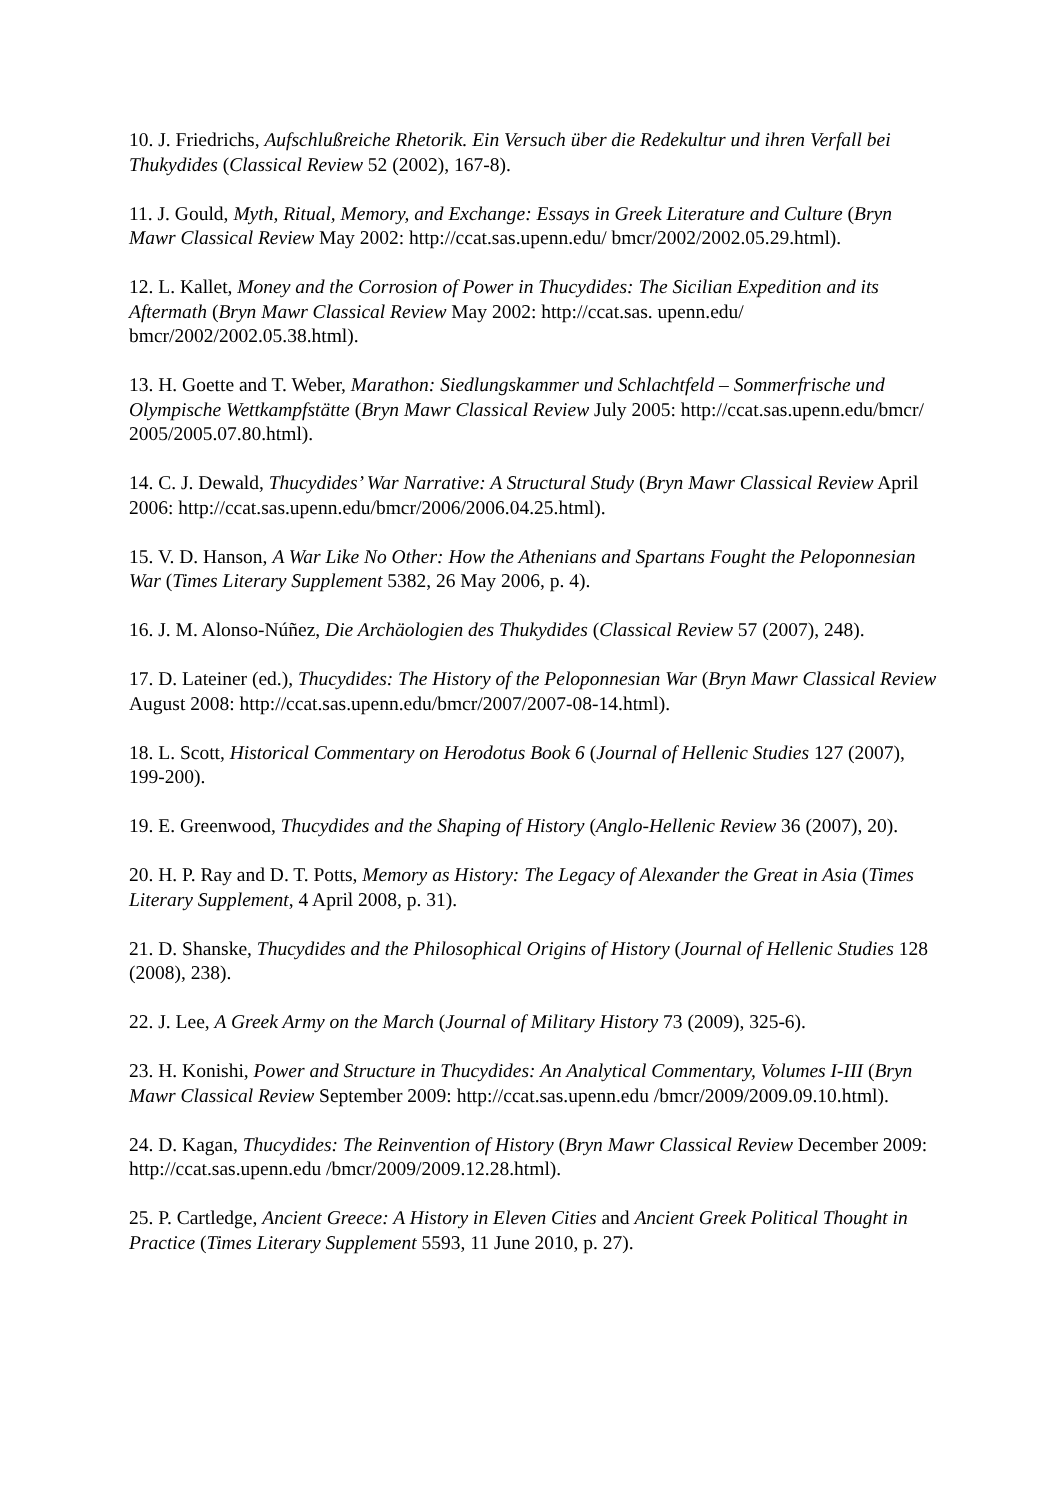10. J. Friedrichs, Aufschlußreiche Rhetorik. Ein Versuch über die Redekultur und ihren Verfall bei Thukydides (Classical Review 52 (2002), 167-8).
11. J. Gould, Myth, Ritual, Memory, and Exchange: Essays in Greek Literature and Culture (Bryn Mawr Classical Review May 2002: http://ccat.sas.upenn.edu/ bmcr/2002/2002.05.29.html).
12. L. Kallet, Money and the Corrosion of Power in Thucydides: The Sicilian Expedition and its Aftermath (Bryn Mawr Classical Review May 2002: http://ccat.sas. upenn.edu/ bmcr/2002/2002.05.38.html).
13. H. Goette and T. Weber, Marathon: Siedlungskammer und Schlachtfeld – Sommerfrische und Olympische Wettkampfstätte (Bryn Mawr Classical Review July 2005: http://ccat.sas.upenn.edu/bmcr/ 2005/2005.07.80.html).
14. C. J. Dewald, Thucydides’ War Narrative: A Structural Study (Bryn Mawr Classical Review April 2006: http://ccat.sas.upenn.edu/bmcr/2006/2006.04.25.html).
15. V. D. Hanson, A War Like No Other: How the Athenians and Spartans Fought the Peloponnesian War (Times Literary Supplement 5382, 26 May 2006, p. 4).
16. J. M. Alonso-Núñez, Die Archäologien des Thukydides (Classical Review 57 (2007), 248).
17. D. Lateiner (ed.), Thucydides: The History of the Peloponnesian War (Bryn Mawr Classical Review August 2008: http://ccat.sas.upenn.edu/bmcr/2007/2007-08-14.html).
18. L. Scott, Historical Commentary on Herodotus Book 6 (Journal of Hellenic Studies 127 (2007), 199-200).
19. E. Greenwood, Thucydides and the Shaping of History (Anglo-Hellenic Review 36 (2007), 20).
20. H. P. Ray and D. T. Potts, Memory as History: The Legacy of Alexander the Great in Asia (Times Literary Supplement, 4 April 2008, p. 31).
21. D. Shanske, Thucydides and the Philosophical Origins of History (Journal of Hellenic Studies 128 (2008), 238).
22. J. Lee, A Greek Army on the March (Journal of Military History 73 (2009), 325-6).
23. H. Konishi, Power and Structure in Thucydides: An Analytical Commentary, Volumes I-III (Bryn Mawr Classical Review September 2009: http://ccat.sas.upenn.edu /bmcr/2009/2009.09.10.html).
24. D. Kagan, Thucydides: The Reinvention of History (Bryn Mawr Classical Review December 2009: http://ccat.sas.upenn.edu /bmcr/2009/2009.12.28.html).
25. P. Cartledge, Ancient Greece: A History in Eleven Cities and Ancient Greek Political Thought in Practice (Times Literary Supplement 5593, 11 June 2010, p. 27).